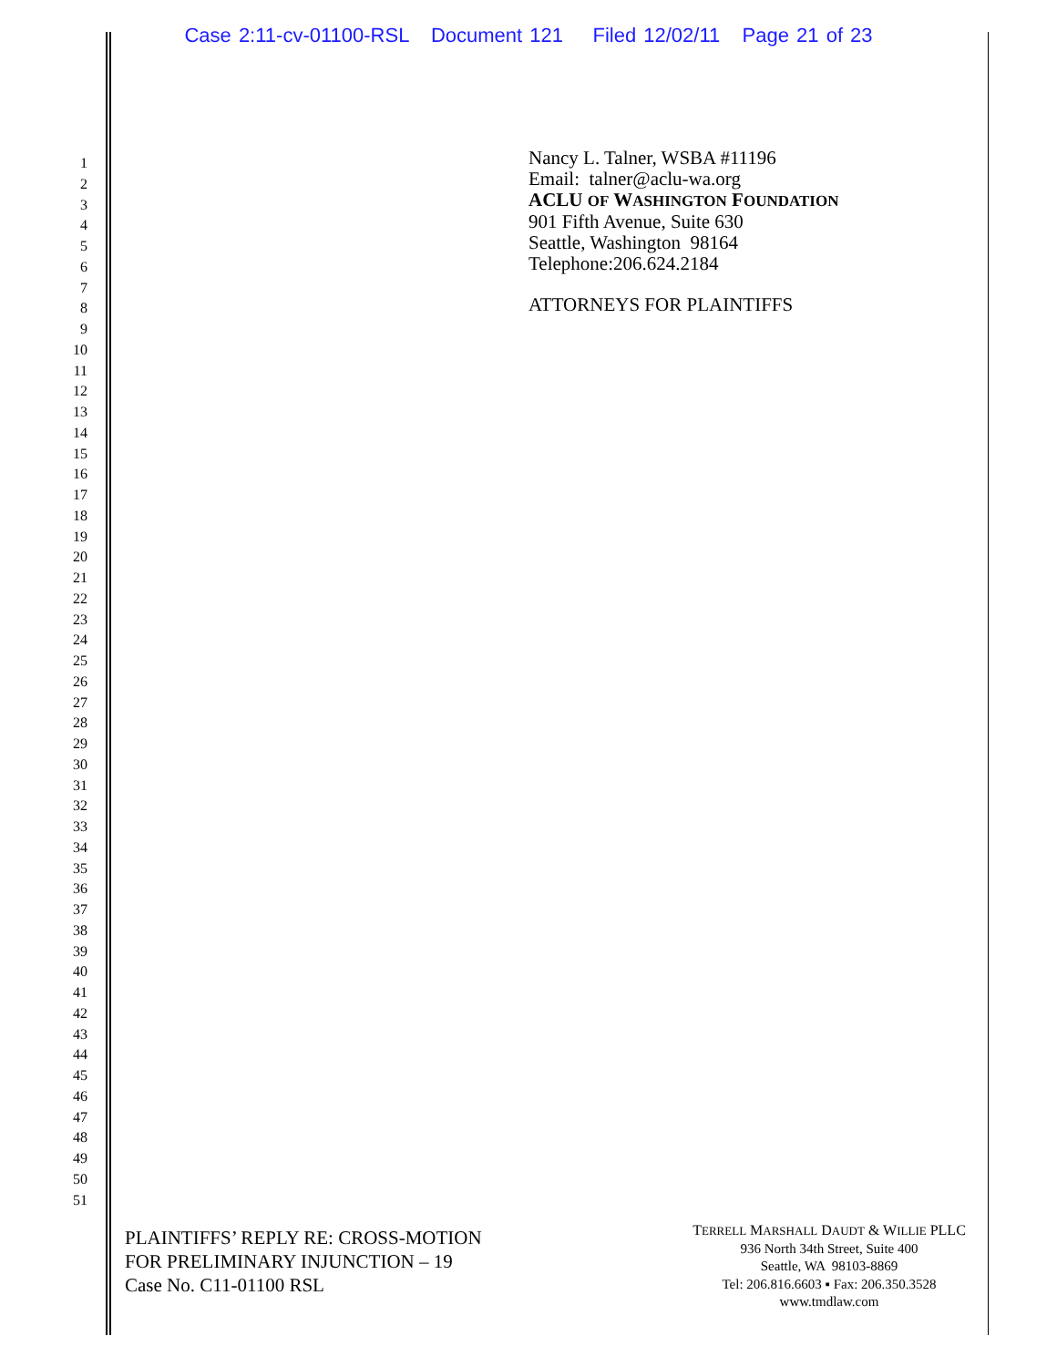Case 2:11-cv-01100-RSL Document 121 Filed 12/02/11 Page 21 of 23
1
2
3
4
5
6
7
8
9
10
11
12
13
14
15
16
17
18
19
20
21
22
23
24
25
26
27
28
29
30
31
32
33
34
35
36
37
38
39
40
41
42
43
44
45
46
47
48
49
50
51
Nancy L. Talner, WSBA #11196
Email: talner@aclu-wa.org
ACLU OF WASHINGTON FOUNDATION
901 Fifth Avenue, Suite 630
Seattle, Washington 98164
Telephone:206.624.2184
ATTORNEYS FOR PLAINTIFFS
PLAINTIFFS’ REPLY RE: CROSS-MOTION
FOR PRELIMINARY INJUNCTION – 19
Case No. C11-01100 RSL
TERRELL MARSHALL DAUDT & WILLIE PLLC
936 North 34th Street, Suite 400
Seattle, WA 98103-8869
Tel: 206.816.6603 ▪ Fax: 206.350.3528
www.tmdlaw.com